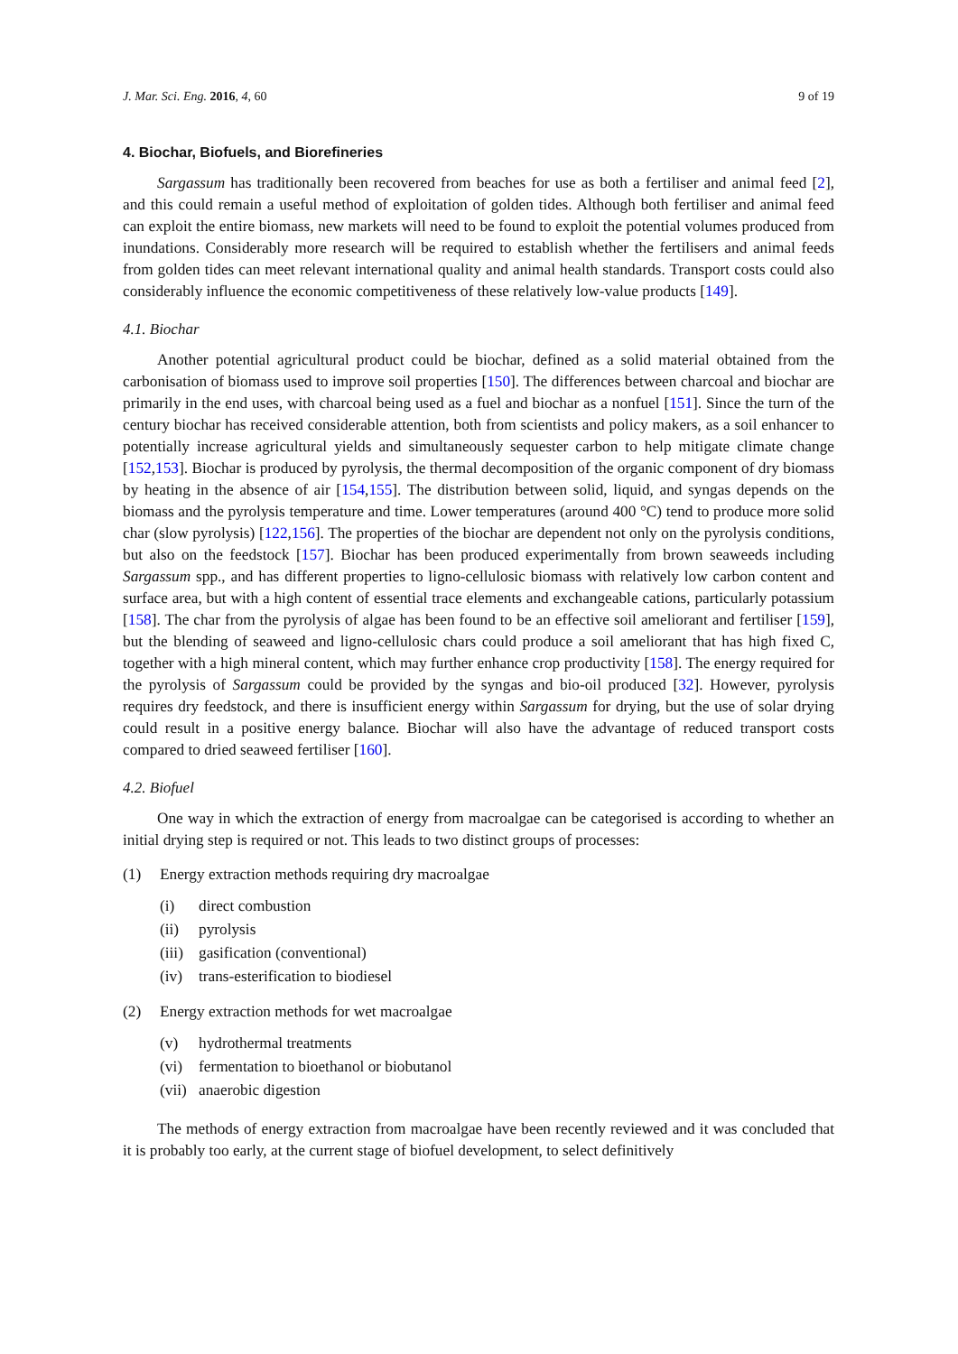J. Mar. Sci. Eng. 2016, 4, 60 9 of 19
4. Biochar, Biofuels, and Biorefineries
Sargassum has traditionally been recovered from beaches for use as both a fertiliser and animal feed [2], and this could remain a useful method of exploitation of golden tides. Although both fertiliser and animal feed can exploit the entire biomass, new markets will need to be found to exploit the potential volumes produced from inundations. Considerably more research will be required to establish whether the fertilisers and animal feeds from golden tides can meet relevant international quality and animal health standards. Transport costs could also considerably influence the economic competitiveness of these relatively low-value products [149].
4.1. Biochar
Another potential agricultural product could be biochar, defined as a solid material obtained from the carbonisation of biomass used to improve soil properties [150]. The differences between charcoal and biochar are primarily in the end uses, with charcoal being used as a fuel and biochar as a nonfuel [151]. Since the turn of the century biochar has received considerable attention, both from scientists and policy makers, as a soil enhancer to potentially increase agricultural yields and simultaneously sequester carbon to help mitigate climate change [152,153]. Biochar is produced by pyrolysis, the thermal decomposition of the organic component of dry biomass by heating in the absence of air [154,155]. The distribution between solid, liquid, and syngas depends on the biomass and the pyrolysis temperature and time. Lower temperatures (around 400 °C) tend to produce more solid char (slow pyrolysis) [122,156]. The properties of the biochar are dependent not only on the pyrolysis conditions, but also on the feedstock [157]. Biochar has been produced experimentally from brown seaweeds including Sargassum spp., and has different properties to ligno-cellulosic biomass with relatively low carbon content and surface area, but with a high content of essential trace elements and exchangeable cations, particularly potassium [158]. The char from the pyrolysis of algae has been found to be an effective soil ameliorant and fertiliser [159], but the blending of seaweed and ligno-cellulosic chars could produce a soil ameliorant that has high fixed C, together with a high mineral content, which may further enhance crop productivity [158]. The energy required for the pyrolysis of Sargassum could be provided by the syngas and bio-oil produced [32]. However, pyrolysis requires dry feedstock, and there is insufficient energy within Sargassum for drying, but the use of solar drying could result in a positive energy balance. Biochar will also have the advantage of reduced transport costs compared to dried seaweed fertiliser [160].
4.2. Biofuel
One way in which the extraction of energy from macroalgae can be categorised is according to whether an initial drying step is required or not. This leads to two distinct groups of processes:
(1) Energy extraction methods requiring dry macroalgae
(i) direct combustion
(ii) pyrolysis
(iii) gasification (conventional)
(iv) trans-esterification to biodiesel
(2) Energy extraction methods for wet macroalgae
(v) hydrothermal treatments
(vi) fermentation to bioethanol or biobutanol
(vii) anaerobic digestion
The methods of energy extraction from macroalgae have been recently reviewed and it was concluded that it is probably too early, at the current stage of biofuel development, to select definitively